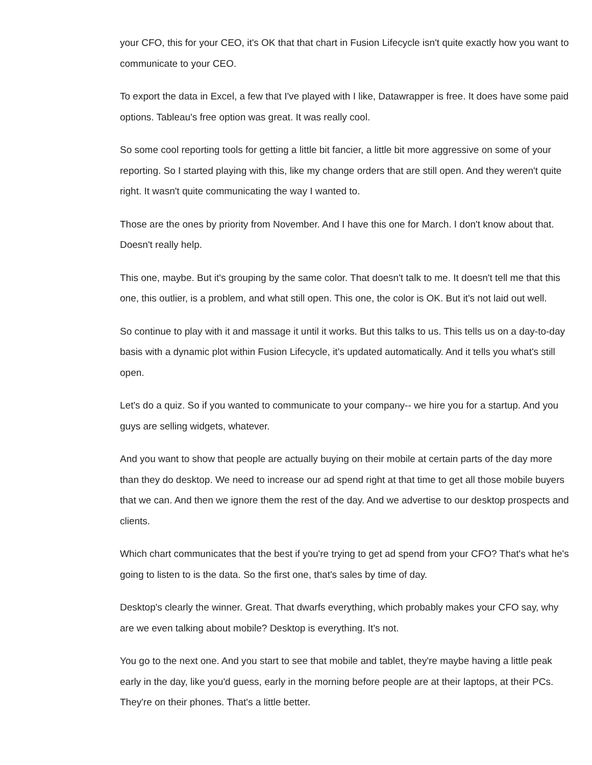your CFO, this for your CEO, it's OK that that chart in Fusion Lifecycle isn't quite exactly how you want to communicate to your CEO.
To export the data in Excel, a few that I've played with I like, Datawrapper is free. It does have some paid options. Tableau's free option was great. It was really cool.
So some cool reporting tools for getting a little bit fancier, a little bit more aggressive on some of your reporting. So I started playing with this, like my change orders that are still open. And they weren't quite right. It wasn't quite communicating the way I wanted to.
Those are the ones by priority from November. And I have this one for March. I don't know about that. Doesn't really help.
This one, maybe. But it's grouping by the same color. That doesn't talk to me. It doesn't tell me that this one, this outlier, is a problem, and what still open. This one, the color is OK. But it's not laid out well.
So continue to play with it and massage it until it works. But this talks to us. This tells us on a day-to-day basis with a dynamic plot within Fusion Lifecycle, it's updated automatically. And it tells you what's still open.
Let's do a quiz. So if you wanted to communicate to your company-- we hire you for a startup. And you guys are selling widgets, whatever.
And you want to show that people are actually buying on their mobile at certain parts of the day more than they do desktop. We need to increase our ad spend right at that time to get all those mobile buyers that we can. And then we ignore them the rest of the day. And we advertise to our desktop prospects and clients.
Which chart communicates that the best if you're trying to get ad spend from your CFO? That's what he's going to listen to is the data. So the first one, that's sales by time of day.
Desktop's clearly the winner. Great. That dwarfs everything, which probably makes your CFO say, why are we even talking about mobile? Desktop is everything. It's not.
You go to the next one. And you start to see that mobile and tablet, they're maybe having a little peak early in the day, like you'd guess, early in the morning before people are at their laptops, at their PCs. They're on their phones. That's a little better.